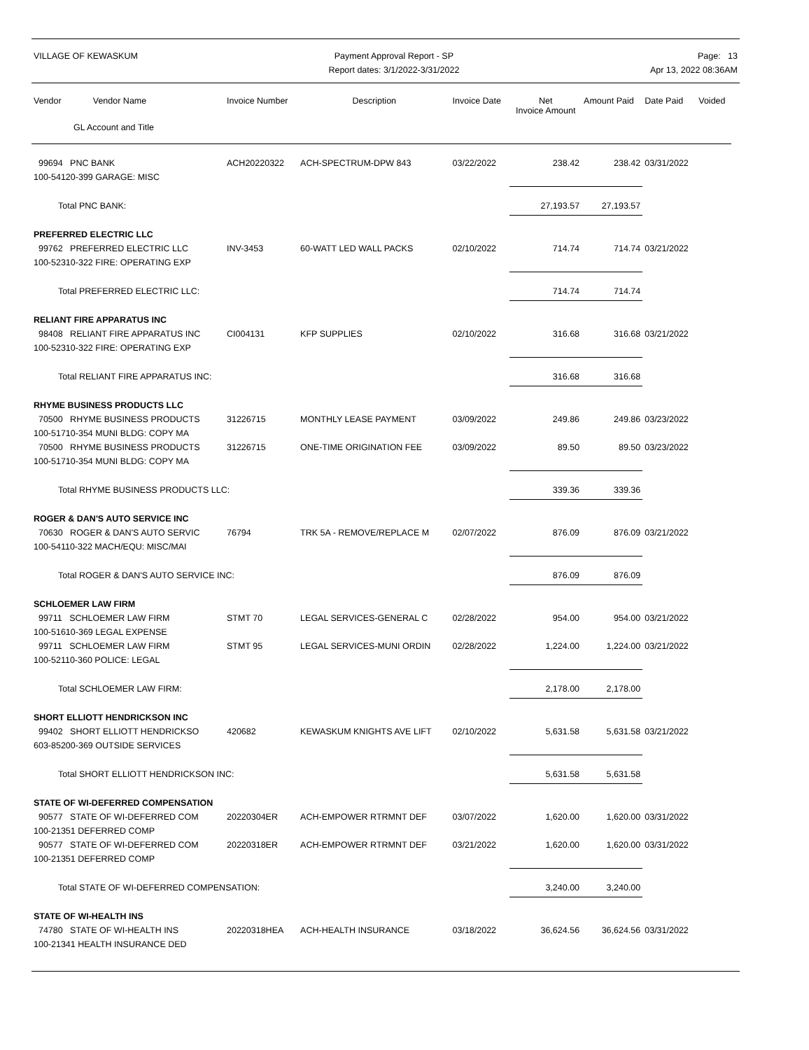VILLAGE OF KEWASKUM Payment Approval Report - SP
Report dates: 3/1/2022-3/31/2022
Page: 13
Apr 13, 2022 08:36AM
| Vendor Vendor Name | Invoice Number | Description | Invoice Date | Net Invoice Amount | Amount Paid | Date Paid | Voided |
| --- | --- | --- | --- | --- | --- | --- | --- |
| GL Account and Title | | | | | | | |
| 99694 PNC BANK | ACH20220322 | ACH-SPECTRUM-DPW 843 | 03/22/2022 | 238.42 | 238.42 | 03/31/2022 | |
| 100-54120-399 GARAGE: MISC | | | | | | | |
| Total PNC BANK: | | | | 27,193.57 | 27,193.57 | | |
| PREFERRED ELECTRIC LLC | | | | | | | |
| 99762 PREFERRED ELECTRIC LLC | INV-3453 | 60-WATT LED WALL PACKS | 02/10/2022 | 714.74 | 714.74 | 03/21/2022 | |
| 100-52310-322 FIRE: OPERATING EXP | | | | | | | |
| Total PREFERRED ELECTRIC LLC: | | | | 714.74 | 714.74 | | |
| RELIANT FIRE APPARATUS INC | | | | | | | |
| 98408 RELIANT FIRE APPARATUS INC | CI004131 | KFP SUPPLIES | 02/10/2022 | 316.68 | 316.68 | 03/21/2022 | |
| 100-52310-322 FIRE: OPERATING EXP | | | | | | | |
| Total RELIANT FIRE APPARATUS INC: | | | | 316.68 | 316.68 | | |
| RHYME BUSINESS PRODUCTS LLC | | | | | | | |
| 70500 RHYME BUSINESS PRODUCTS | 31226715 | MONTHLY LEASE PAYMENT | 03/09/2022 | 249.86 | 249.86 | 03/23/2022 | |
| 100-51710-354 MUNI BLDG: COPY MA | | | | | | | |
| 70500 RHYME BUSINESS PRODUCTS | 31226715 | ONE-TIME ORIGINATION FEE | 03/09/2022 | 89.50 | 89.50 | 03/23/2022 | |
| 100-51710-354 MUNI BLDG: COPY MA | | | | | | | |
| Total RHYME BUSINESS PRODUCTS LLC: | | | | 339.36 | 339.36 | | |
| ROGER & DAN'S AUTO SERVICE INC | | | | | | | |
| 70630 ROGER & DAN'S AUTO SERVIC | 76794 | TRK 5A - REMOVE/REPLACE M | 02/07/2022 | 876.09 | 876.09 | 03/21/2022 | |
| 100-54110-322 MACH/EQU: MISC/MAI | | | | | | | |
| Total ROGER & DAN'S AUTO SERVICE INC: | | | | 876.09 | 876.09 | | |
| SCHLOEMER LAW FIRM | | | | | | | |
| 99711 SCHLOEMER LAW FIRM | STMT 70 | LEGAL SERVICES-GENERAL C | 02/28/2022 | 954.00 | 954.00 | 03/21/2022 | |
| 100-51610-369 LEGAL EXPENSE | | | | | | | |
| 99711 SCHLOEMER LAW FIRM | STMT 95 | LEGAL SERVICES-MUNI ORDIN | 02/28/2022 | 1,224.00 | 1,224.00 | 03/21/2022 | |
| 100-52110-360 POLICE: LEGAL | | | | | | | |
| Total SCHLOEMER LAW FIRM: | | | | 2,178.00 | 2,178.00 | | |
| SHORT ELLIOTT HENDRICKSON INC | | | | | | | |
| 99402 SHORT ELLIOTT HENDRICKSO | 420682 | KEWASKUM KNIGHTS AVE LIFT | 02/10/2022 | 5,631.58 | 5,631.58 | 03/21/2022 | |
| 603-85200-369 OUTSIDE SERVICES | | | | | | | |
| Total SHORT ELLIOTT HENDRICKSON INC: | | | | 5,631.58 | 5,631.58 | | |
| STATE OF WI-DEFERRED COMPENSATION | | | | | | | |
| 90577 STATE OF WI-DEFERRED COM | 20220304ER | ACH-EMPOWER RTRMNT DEF | 03/07/2022 | 1,620.00 | 1,620.00 | 03/31/2022 | |
| 100-21351 DEFERRED COMP | | | | | | | |
| 90577 STATE OF WI-DEFERRED COM | 20220318ER | ACH-EMPOWER RTRMNT DEF | 03/21/2022 | 1,620.00 | 1,620.00 | 03/31/2022 | |
| 100-21351 DEFERRED COMP | | | | | | | |
| Total STATE OF WI-DEFERRED COMPENSATION: | | | | 3,240.00 | 3,240.00 | | |
| STATE OF WI-HEALTH INS | | | | | | | |
| 74780 STATE OF WI-HEALTH INS | 20220318HEA | ACH-HEALTH INSURANCE | 03/18/2022 | 36,624.56 | 36,624.56 | 03/31/2022 | |
| 100-21341 HEALTH INSURANCE DED | | | | | | | |